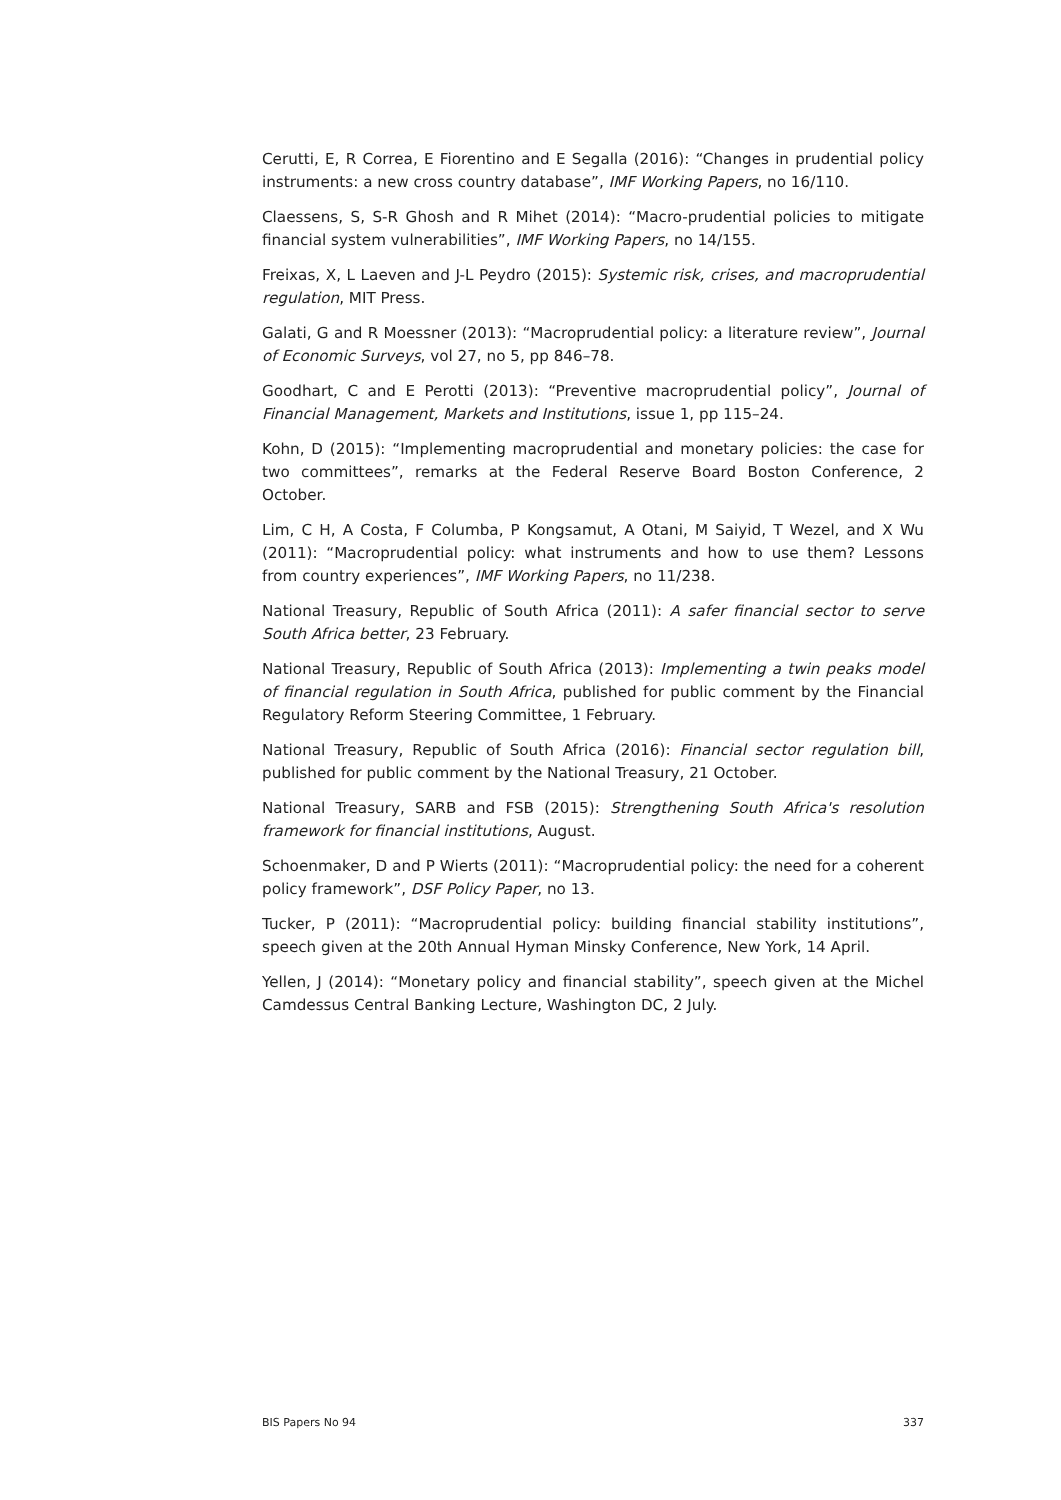Cerutti, E, R Correa, E Fiorentino and E Segalla (2016): “Changes in prudential policy instruments: a new cross country database”, IMF Working Papers, no 16/110.
Claessens, S, S-R Ghosh and R Mihet (2014): “Macro-prudential policies to mitigate financial system vulnerabilities”, IMF Working Papers, no 14/155.
Freixas, X, L Laeven and J-L Peydro (2015): Systemic risk, crises, and macroprudential regulation, MIT Press.
Galati, G and R Moessner (2013): “Macroprudential policy: a literature review”, Journal of Economic Surveys, vol 27, no 5, pp 846–78.
Goodhart, C and E Perotti (2013): “Preventive macroprudential policy”, Journal of Financial Management, Markets and Institutions, issue 1, pp 115–24.
Kohn, D (2015): “Implementing macroprudential and monetary policies: the case for two committees”, remarks at the Federal Reserve Board Boston Conference, 2 October.
Lim, C H, A Costa, F Columba, P Kongsamut, A Otani, M Saiyid, T Wezel, and X Wu (2011): “Macroprudential policy: what instruments and how to use them? Lessons from country experiences”, IMF Working Papers, no 11/238.
National Treasury, Republic of South Africa (2011): A safer financial sector to serve South Africa better, 23 February.
National Treasury, Republic of South Africa (2013): Implementing a twin peaks model of financial regulation in South Africa, published for public comment by the Financial Regulatory Reform Steering Committee, 1 February.
National Treasury, Republic of South Africa (2016): Financial sector regulation bill, published for public comment by the National Treasury, 21 October.
National Treasury, SARB and FSB (2015): Strengthening South Africa's resolution framework for financial institutions, August.
Schoenmaker, D and P Wierts (2011): “Macroprudential policy: the need for a coherent policy framework”, DSF Policy Paper, no 13.
Tucker, P (2011): “Macroprudential policy: building financial stability institutions”, speech given at the 20th Annual Hyman Minsky Conference, New York, 14 April.
Yellen, J (2014): “Monetary policy and financial stability”, speech given at the Michel Camdessus Central Banking Lecture, Washington DC, 2 July.
BIS Papers No 94 337